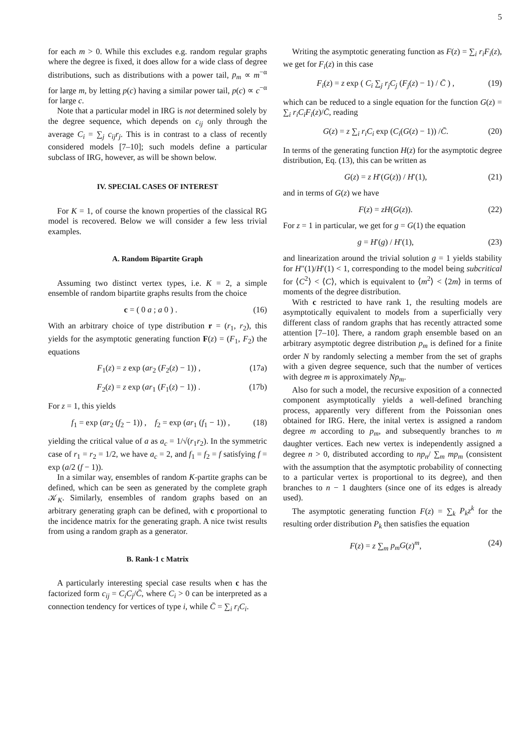5
for each m > 0. While this excludes e.g. random regular graphs where the degree is fixed, it does allow for a wide class of degree distributions, such as distributions with a power tail, p<sub>m</sub> ∝ m<sup>−α</sup> for large m, by letting p(c) having a similar power tail, p(c) ∝ c<sup>−α</sup> for large c.
Note that a particular model in IRG is not determined solely by the degree sequence, which depends on c<sub>ij</sub> only through the average C<sub>i</sub> = ∑<sub>j</sub> c<sub>ij</sub>r<sub>j</sub>. This is in contrast to a class of recently considered models [7–10]; such models define a particular subclass of IRG, however, as will be shown below.
IV. SPECIAL CASES OF INTEREST
For K = 1, of course the known properties of the classical RG model is recovered. Below we will consider a few less trivial examples.
A. Random Bipartite Graph
Assuming two distinct vertex types, i.e. K = 2, a simple ensemble of random bipartite graphs results from the choice
c = ( 0 a ; a 0 ) . (16)
With an arbitrary choice of type distribution r = (r<sub>1</sub>, r<sub>2</sub>), this yields for the asymptotic generating function F(z) = (F<sub>1</sub>, F<sub>2</sub>) the equations
F<sub>1</sub>(z) = z exp (ar<sub>2</sub> (F<sub>2</sub>(z) − 1)) , (17a)
F<sub>2</sub>(z) = z exp (ar<sub>1</sub> (F<sub>1</sub>(z) − 1)) . (17b)
For z = 1, this yields
f<sub>1</sub> = exp (ar<sub>2</sub> (f<sub>2</sub> − 1)) , f<sub>2</sub> = exp (ar<sub>1</sub> (f<sub>1</sub> − 1)) , (18)
yielding the critical value of a as a<sub>c</sub> = 1/√(r<sub>1</sub>r<sub>2</sub>). In the symmetric case of r<sub>1</sub> = r<sub>2</sub> = 1/2, we have a<sub>c</sub> = 2, and f<sub>1</sub> = f<sub>2</sub> = f satisfying f = exp (a/2 (f − 1)).
In a similar way, ensembles of random K-partite graphs can be defined, which can be seen as generated by the complete graph 𝒦<sub>K</sub>. Similarly, ensembles of random graphs based on an arbitrary generating graph can be defined, with c proportional to the incidence matrix for the generating graph. A nice twist results from using a random graph as a generator.
B. Rank-1 c Matrix
A particularly interesting special case results when c has the factorized form c<sub>ij</sub> = C<sub>i</sub>C<sub>j</sub>/C̄, where C<sub>i</sub> > 0 can be interpreted as a connection tendency for vertices of type i, while C̄ = ∑<sub>i</sub> r<sub>i</sub>C<sub>i</sub>.
Writing the asymptotic generating function as F(z) = ∑<sub>i</sub> r<sub>i</sub>F<sub>i</sub>(z), we get for F<sub>i</sub>(z) in this case
F<sub>i</sub>(z) = z exp ( C<sub>i</sub> ∑<sub>j</sub> r<sub>j</sub>C<sub>j</sub> (F<sub>j</sub>(z) − 1) / C̄ ) , (19)
which can be reduced to a single equation for the function G(z) = ∑<sub>i</sub> r<sub>i</sub>C<sub>i</sub>F<sub>i</sub>(z)/C̄, reading
G(z) = z ∑<sub>i</sub> r<sub>i</sub>C<sub>i</sub> exp (C<sub>i</sub>(G(z) − 1)) /C̄. (20)
In terms of the generating function H(z) for the asymptotic degree distribution, Eq. (13), this can be written as
G(z) = z H′(G(z)) / H′(1), (21)
and in terms of G(z) we have
F(z) = zH(G(z)). (22)
For z = 1 in particular, we get for g = G(1) the equation
g = H′(g) / H′(1), (23)
and linearization around the trivial solution g = 1 yields stability for H″(1)/H′(1) < 1, corresponding to the model being subcritical for ⟨C<sup>2</sup>⟩ < ⟨C⟩, which is equivalent to ⟨m<sup>2</sup>⟩ < ⟨2m⟩ in terms of moments of the degree distribution.
With c restricted to have rank 1, the resulting models are asymptotically equivalent to models from a superficially very different class of random graphs that has recently attracted some attention [7–10]. There, a random graph ensemble based on an arbitrary asymptotic degree distribution p<sub>m</sub> is defined for a finite order N by randomly selecting a member from the set of graphs with a given degree sequence, such that the number of vertices with degree m is approximately Np<sub>m</sub>.
Also for such a model, the recursive exposition of a connected component asymptotically yields a well-defined branching process, apparently very different from the Poissonian ones obtained for IRG. Here, the inital vertex is assigned a random degree m according to p<sub>m</sub>, and subsequently branches to m daughter vertices. Each new vertex is independently assigned a degree n > 0, distributed according to np<sub>n</sub>/ ∑<sub>m</sub> mp<sub>m</sub> (consistent with the assumption that the asymptotic probability of connecting to a particular vertex is proportional to its degree), and then branches to n − 1 daughters (since one of its edges is already used).
The asymptotic generating function F(z) = ∑<sub>k</sub> P<sub>k</sub>z<sup>k</sup> for the resulting order distribution P<sub>k</sub> then satisfies the equation
F(z) = z ∑<sub>m</sub> p<sub>m</sub>G(z)<sup>m</sup>, (24)